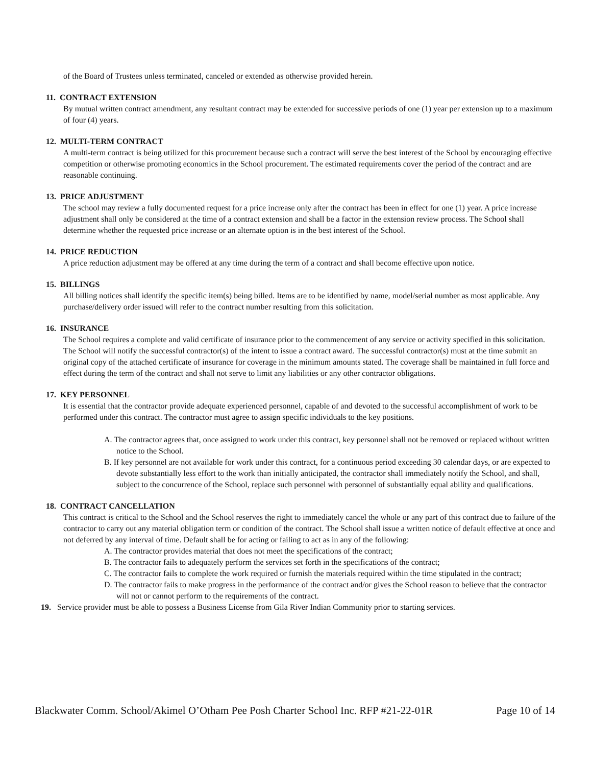of the Board of Trustees unless terminated, canceled or extended as otherwise provided herein.
11. CONTRACT EXTENSION
By mutual written contract amendment, any resultant contract may be extended for successive periods of one (1) year per extension up to a maximum of four (4) years.
12. MULTI-TERM CONTRACT
A multi-term contract is being utilized for this procurement because such a contract will serve the best interest of the School by encouraging effective competition or otherwise promoting economics in the School procurement. The estimated requirements cover the period of the contract and are reasonable continuing.
13. PRICE ADJUSTMENT
The school may review a fully documented request for a price increase only after the contract has been in effect for one (1) year. A price increase adjustment shall only be considered at the time of a contract extension and shall be a factor in the extension review process. The School shall determine whether the requested price increase or an alternate option is in the best interest of the School.
14. PRICE REDUCTION
A price reduction adjustment may be offered at any time during the term of a contract and shall become effective upon notice.
15. BILLINGS
All billing notices shall identify the specific item(s) being billed. Items are to be identified by name, model/serial number as most applicable. Any purchase/delivery order issued will refer to the contract number resulting from this solicitation.
16. INSURANCE
The School requires a complete and valid certificate of insurance prior to the commencement of any service or activity specified in this solicitation. The School will notify the successful contractor(s) of the intent to issue a contract award. The successful contractor(s) must at the time submit an original copy of the attached certificate of insurance for coverage in the minimum amounts stated. The coverage shall be maintained in full force and effect during the term of the contract and shall not serve to limit any liabilities or any other contractor obligations.
17. KEY PERSONNEL
It is essential that the contractor provide adequate experienced personnel, capable of and devoted to the successful accomplishment of work to be performed under this contract. The contractor must agree to assign specific individuals to the key positions.
A. The contractor agrees that, once assigned to work under this contract, key personnel shall not be removed or replaced without written notice to the School.
B. If key personnel are not available for work under this contract, for a continuous period exceeding 30 calendar days, or are expected to devote substantially less effort to the work than initially anticipated, the contractor shall immediately notify the School, and shall, subject to the concurrence of the School, replace such personnel with personnel of substantially equal ability and qualifications.
18. CONTRACT CANCELLATION
This contract is critical to the School and the School reserves the right to immediately cancel the whole or any part of this contract due to failure of the contractor to carry out any material obligation term or condition of the contract. The School shall issue a written notice of default effective at once and not deferred by any interval of time. Default shall be for acting or failing to act as in any of the following:
A. The contractor provides material that does not meet the specifications of the contract;
B. The contractor fails to adequately perform the services set forth in the specifications of the contract;
C. The contractor fails to complete the work required or furnish the materials required within the time stipulated in the contract;
D. The contractor fails to make progress in the performance of the contract and/or gives the School reason to believe that the contractor will not or cannot perform to the requirements of the contract.
19. Service provider must be able to possess a Business License from Gila River Indian Community prior to starting services.
Blackwater Comm. School/Akimel O’Otham Pee Posh Charter School Inc. RFP #21-22-01R Page 10 of 14